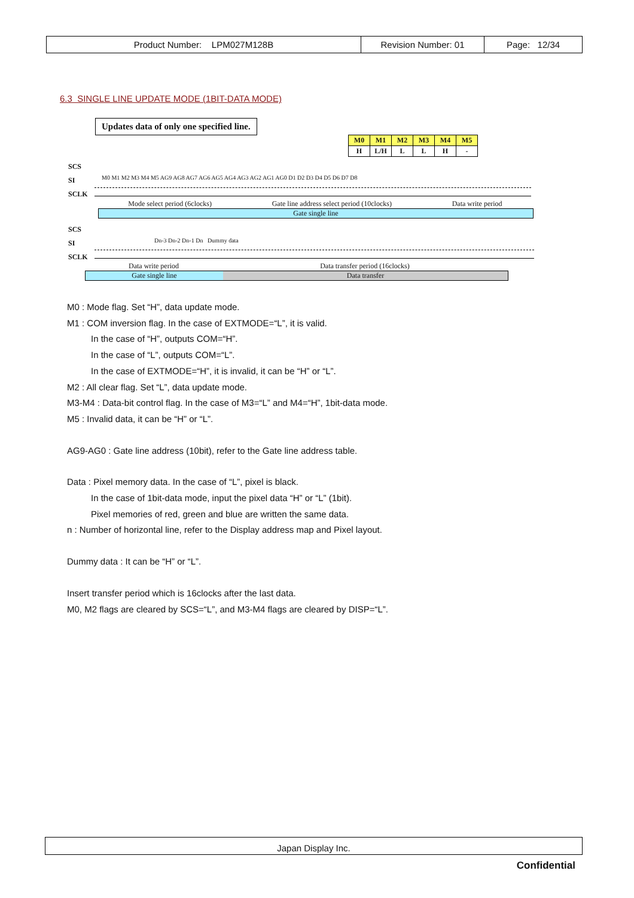| Product Number: LPM027M128B | Revision Number: 01 | Page: 12/34 |
6.3 SINGLE LINE UPDATE MODE (1BIT-DATA MODE)
Updates data of only one specified line.
| M0 | M1 | M2 | M3 | M4 | M5 |
| H | L/H | L | L | H | - |
SCS
SI
SCLK
M0 M1 M2 M3 M4 M5 AG9 AG8 AG7 AG6 AG5 AG4 AG3 AG2 AG1 AG0 D1 D2 D3 D4 D5 D6 D7 D8
Mode select period (6clocks) Gate line address select period (10clocks) Data write period
Gate single line
SCS
SI
SCLK
Dn-3 Dn-2 Dn-1 Dn Dummy data
Data write period Data transfer period (16clocks)
Gate single line Data transfer
M0 : Mode flag. Set “H”, data update mode.
M1 : COM inversion flag. In the case of EXTMODE=“L”, it is valid.
In the case of “H”, outputs COM=“H”.
In the case of “L”, outputs COM=“L”.
In the case of EXTMODE=“H”, it is invalid, it can be “H” or “L”.
M2 : All clear flag. Set “L”, data update mode.
M3-M4 : Data-bit control flag. In the case of M3=“L” and M4=“H”, 1bit-data mode.
M5 : Invalid data, it can be “H” or “L”.
AG9-AG0 : Gate line address (10bit), refer to the Gate line address table.
Data : Pixel memory data. In the case of “L”, pixel is black.
In the case of 1bit-data mode, input the pixel data “H” or “L” (1bit).
Pixel memories of red, green and blue are written the same data.
n : Number of horizontal line, refer to the Display address map and Pixel layout.
Dummy data : It can be “H” or “L”.
Insert transfer period which is 16clocks after the last data.
M0, M2 flags are cleared by SCS=“L”, and M3-M4 flags are cleared by DISP=“L”.
Japan Display Inc.
Confidential